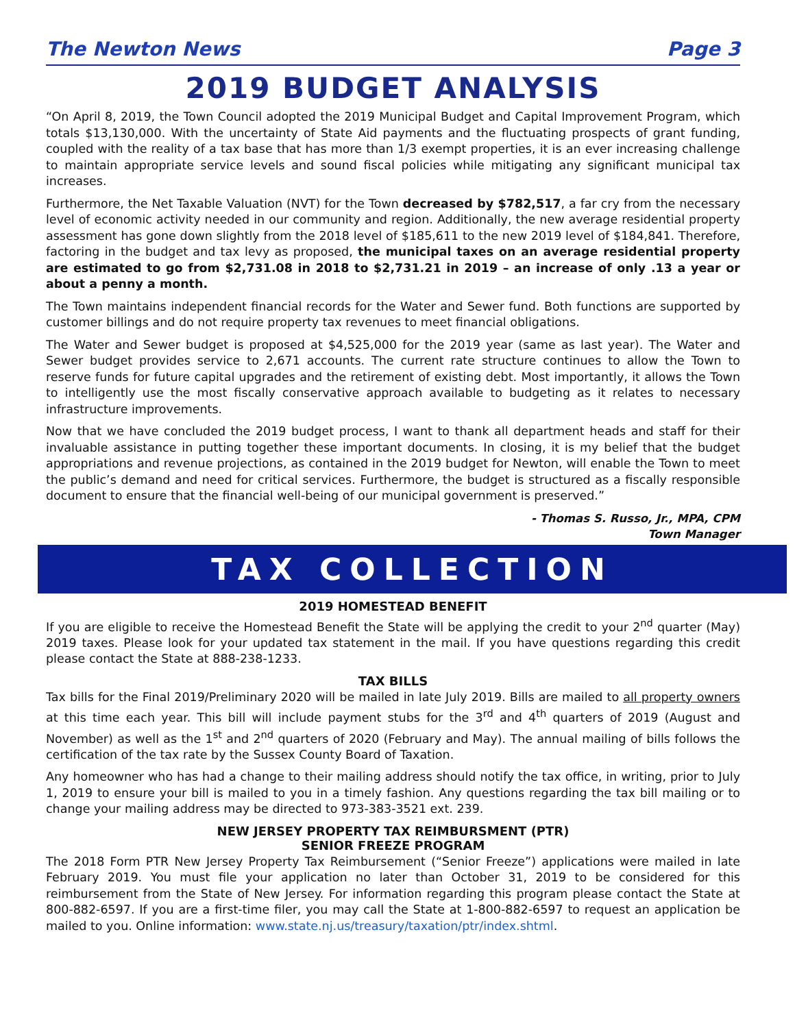The Newton News Page 3
2019 BUDGET ANALYSIS
“On April 8, 2019, the Town Council adopted the 2019 Municipal Budget and Capital Improvement Program, which totals $13,130,000. With the uncertainty of State Aid payments and the fluctuating prospects of grant funding, coupled with the reality of a tax base that has more than 1/3 exempt properties, it is an ever increasing challenge to maintain appropriate service levels and sound fiscal policies while mitigating any significant municipal tax increases.
Furthermore, the Net Taxable Valuation (NVT) for the Town decreased by $782,517, a far cry from the necessary level of economic activity needed in our community and region. Additionally, the new average residential property assessment has gone down slightly from the 2018 level of $185,611 to the new 2019 level of $184,841. Therefore, factoring in the budget and tax levy as proposed, the municipal taxes on an average residential property are estimated to go from $2,731.08 in 2018 to $2,731.21 in 2019 – an increase of only .13 a year or about a penny a month.
The Town maintains independent financial records for the Water and Sewer fund. Both functions are supported by customer billings and do not require property tax revenues to meet financial obligations.
The Water and Sewer budget is proposed at $4,525,000 for the 2019 year (same as last year). The Water and Sewer budget provides service to 2,671 accounts. The current rate structure continues to allow the Town to reserve funds for future capital upgrades and the retirement of existing debt. Most importantly, it allows the Town to intelligently use the most fiscally conservative approach available to budgeting as it relates to necessary infrastructure improvements.
Now that we have concluded the 2019 budget process, I want to thank all department heads and staff for their invaluable assistance in putting together these important documents. In closing, it is my belief that the budget appropriations and revenue projections, as contained in the 2019 budget for Newton, will enable the Town to meet the public’s demand and need for critical services. Furthermore, the budget is structured as a fiscally responsible document to ensure that the financial well-being of our municipal government is preserved.”
- Thomas S. Russo, Jr., MPA, CPM
Town Manager
TAX COLLECTION
2019 HOMESTEAD BENEFIT
If you are eligible to receive the Homestead Benefit the State will be applying the credit to your 2<sup>nd</sup> quarter (May) 2019 taxes. Please look for your updated tax statement in the mail. If you have questions regarding this credit please contact the State at 888-238-1233.
TAX BILLS
Tax bills for the Final 2019/Preliminary 2020 will be mailed in late July 2019. Bills are mailed to all property owners at this time each year. This bill will include payment stubs for the 3<sup>rd</sup> and 4<sup>th</sup> quarters of 2019 (August and November) as well as the 1<sup>st</sup> and 2<sup>nd</sup> quarters of 2020 (February and May). The annual mailing of bills follows the certification of the tax rate by the Sussex County Board of Taxation.
Any homeowner who has had a change to their mailing address should notify the tax office, in writing, prior to July 1, 2019 to ensure your bill is mailed to you in a timely fashion. Any questions regarding the tax bill mailing or to change your mailing address may be directed to 973-383-3521 ext. 239.
NEW JERSEY PROPERTY TAX REIMBURSMENT (PTR)
SENIOR FREEZE PROGRAM
The 2018 Form PTR New Jersey Property Tax Reimbursement (“Senior Freeze”) applications were mailed in late February 2019. You must file your application no later than October 31, 2019 to be considered for this reimbursement from the State of New Jersey. For information regarding this program please contact the State at 800-882-6597. If you are a first-time filer, you may call the State at 1-800-882-6597 to request an application be mailed to you. Online information: www.state.nj.us/treasury/taxation/ptr/index.shtml.